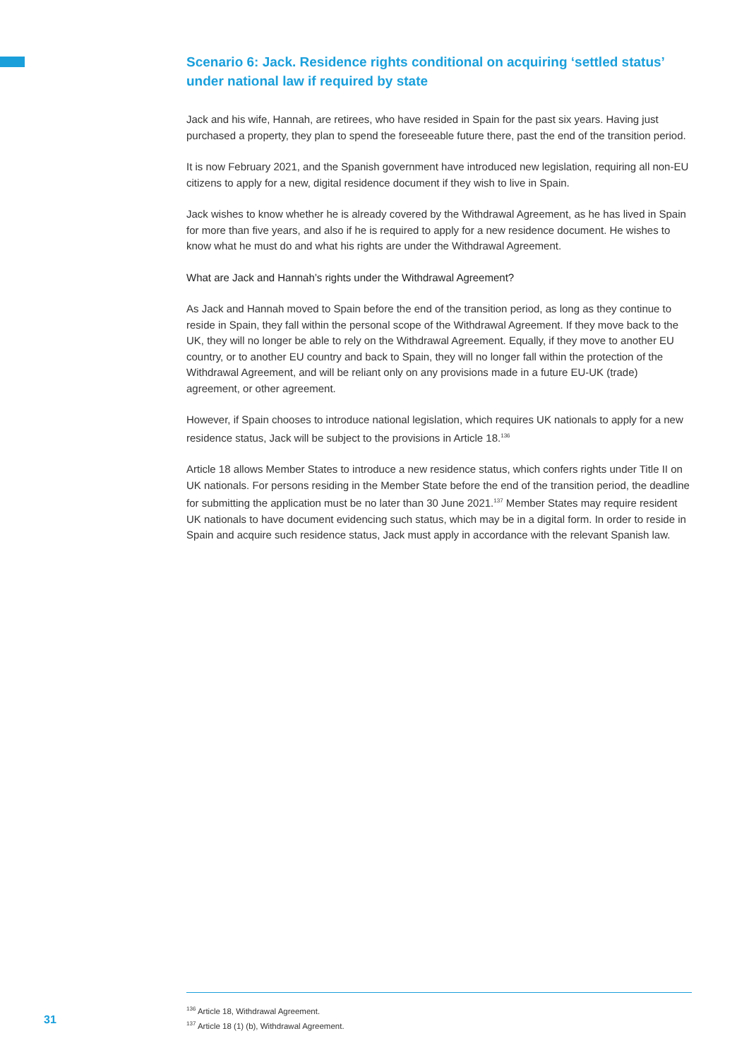Scenario 6: Jack. Residence rights conditional on acquiring ‘settled status’ under national law if required by state
Jack and his wife, Hannah, are retirees, who have resided in Spain for the past six years. Having just purchased a property, they plan to spend the foreseeable future there, past the end of the transition period.
It is now February 2021, and the Spanish government have introduced new legislation, requiring all non-EU citizens to apply for a new, digital residence document if they wish to live in Spain.
Jack wishes to know whether he is already covered by the Withdrawal Agreement, as he has lived in Spain for more than five years, and also if he is required to apply for a new residence document. He wishes to know what he must do and what his rights are under the Withdrawal Agreement.
What are Jack and Hannah’s rights under the Withdrawal Agreement?
As Jack and Hannah moved to Spain before the end of the transition period, as long as they continue to reside in Spain, they fall within the personal scope of the Withdrawal Agreement. If they move back to the UK, they will no longer be able to rely on the Withdrawal Agreement. Equally, if they move to another EU country, or to another EU country and back to Spain, they will no longer fall within the protection of the Withdrawal Agreement, and will be reliant only on any provisions made in a future EU-UK (trade) agreement, or other agreement.
However, if Spain chooses to introduce national legislation, which requires UK nationals to apply for a new residence status, Jack will be subject to the provisions in Article 18.<sup>136</sup>
Article 18 allows Member States to introduce a new residence status, which confers rights under Title II on UK nationals. For persons residing in the Member State before the end of the transition period, the deadline for submitting the application must be no later than 30 June 2021.<sup>137</sup> Member States may require resident UK nationals to have document evidencing such status, which may be in a digital form. In order to reside in Spain and acquire such residence status, Jack must apply in accordance with the relevant Spanish law.
<sup>136</sup> Article 18, Withdrawal Agreement.
<sup>137</sup> Article 18 (1) (b), Withdrawal Agreement.
31